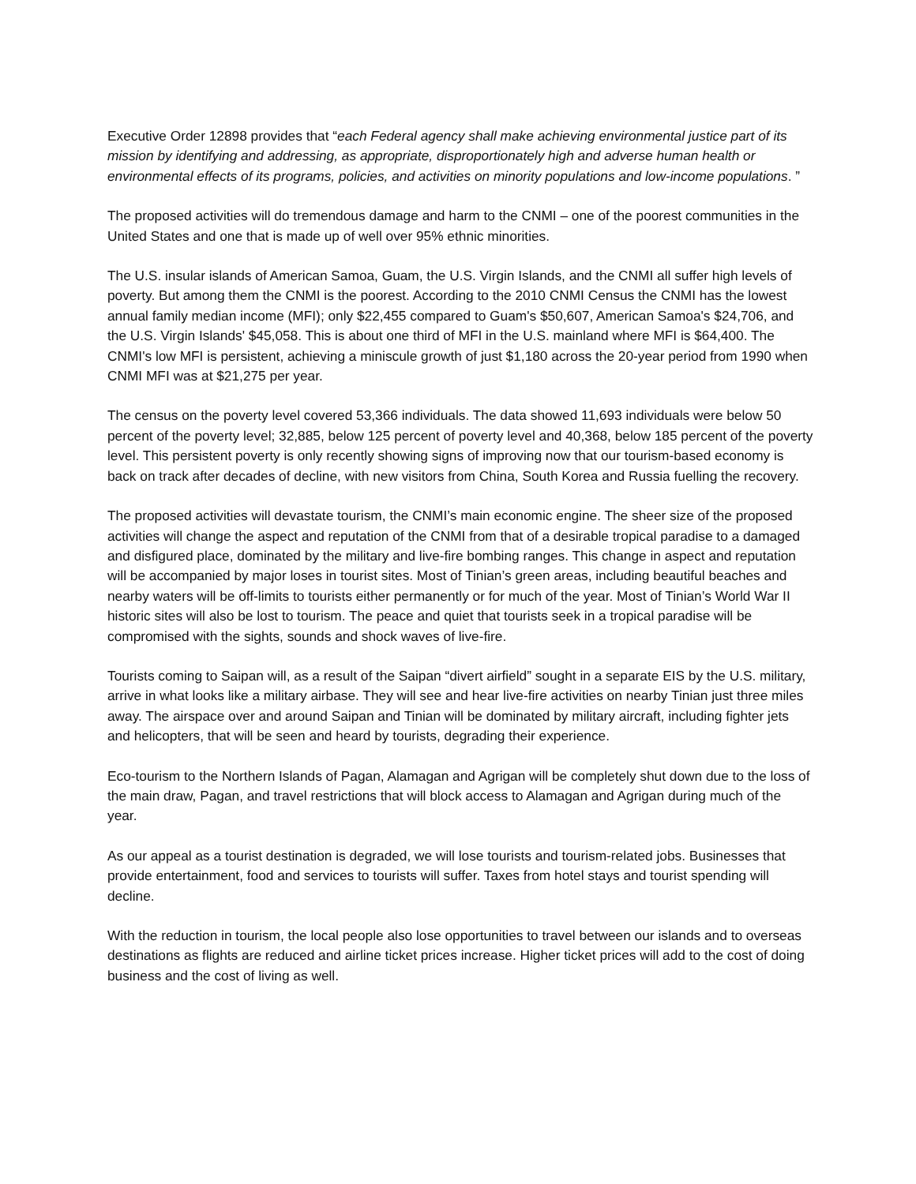Executive Order 12898 provides that “each Federal agency shall make achieving environmental justice part of its mission by identifying and addressing, as appropriate, disproportionately high and adverse human health or environmental effects of its programs, policies, and activities on minority populations and low-income populations. ”
The proposed activities will do tremendous damage and harm to the CNMI – one of the poorest communities in the United States and one that is made up of well over 95% ethnic minorities.
The U.S. insular islands of American Samoa, Guam, the U.S. Virgin Islands, and the CNMI all suffer high levels of poverty. But among them the CNMI is the poorest. According to the 2010 CNMI Census the CNMI has the lowest annual family median income (MFI); only $22,455 compared to Guam's $50,607, American Samoa's $24,706, and the U.S. Virgin Islands' $45,058. This is about one third of MFI in the U.S. mainland where MFI is $64,400. The CNMI's low MFI is persistent, achieving a miniscule growth of just $1,180 across the 20-year period from 1990 when CNMI MFI was at $21,275 per year.
The census on the poverty level covered 53,366 individuals. The data showed 11,693 individuals were below 50 percent of the poverty level; 32,885, below 125 percent of poverty level and 40,368, below 185 percent of the poverty level. This persistent poverty is only recently showing signs of improving now that our tourism-based economy is back on track after decades of decline, with new visitors from China, South Korea and Russia fuelling the recovery.
The proposed activities will devastate tourism, the CNMI’s main economic engine. The sheer size of the proposed activities will change the aspect and reputation of the CNMI from that of a desirable tropical paradise to a damaged and disfigured place, dominated by the military and live-fire bombing ranges. This change in aspect and reputation will be accompanied by major loses in tourist sites. Most of Tinian’s green areas, including beautiful beaches and nearby waters will be off-limits to tourists either permanently or for much of the year. Most of Tinian’s World War II historic sites will also be lost to tourism. The peace and quiet that tourists seek in a tropical paradise will be compromised with the sights, sounds and shock waves of live-fire.
Tourists coming to Saipan will, as a result of the Saipan “divert airfield” sought in a separate EIS by the U.S. military, arrive in what looks like a military airbase. They will see and hear live-fire activities on nearby Tinian just three miles away. The airspace over and around Saipan and Tinian will be dominated by military aircraft, including fighter jets and helicopters, that will be seen and heard by tourists, degrading their experience.
Eco-tourism to the Northern Islands of Pagan, Alamagan and Agrigan will be completely shut down due to the loss of the main draw, Pagan, and travel restrictions that will block access to Alamagan and Agrigan during much of the year.
As our appeal as a tourist destination is degraded, we will lose tourists and tourism-related jobs. Businesses that provide entertainment, food and services to tourists will suffer. Taxes from hotel stays and tourist spending will decline.
With the reduction in tourism, the local people also lose opportunities to travel between our islands and to overseas destinations as flights are reduced and airline ticket prices increase. Higher ticket prices will add to the cost of doing business and the cost of living as well.